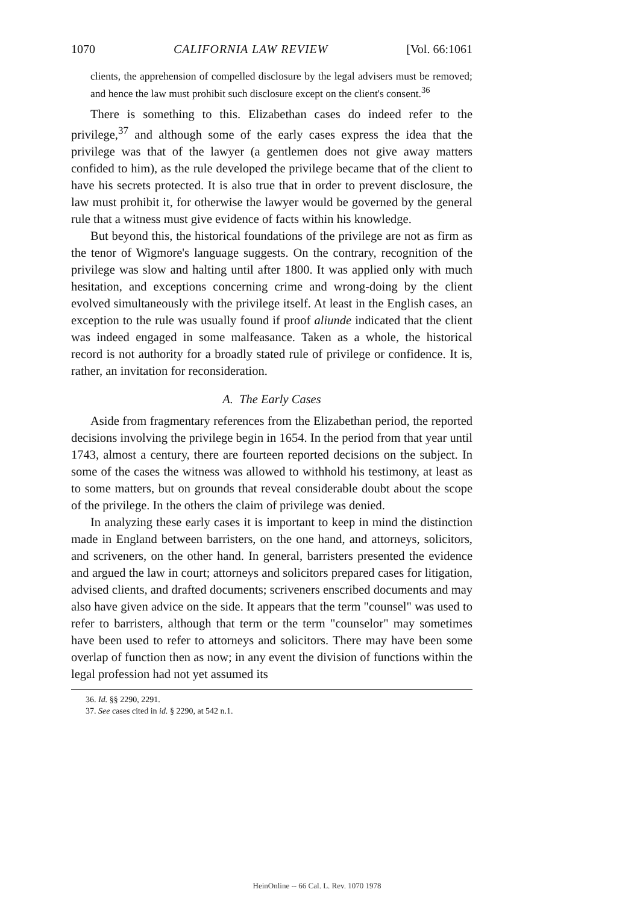1070 CALIFORNIA LAW REVIEW [Vol. 66:1061
clients, the apprehension of compelled disclosure by the legal advisers must be removed; and hence the law must prohibit such disclosure except on the client's consent.<sup>36</sup>
There is something to this. Elizabethan cases do indeed refer to the privilege,<sup>37</sup> and although some of the early cases express the idea that the privilege was that of the lawyer (a gentlemen does not give away matters confided to him), as the rule developed the privilege became that of the client to have his secrets protected. It is also true that in order to prevent disclosure, the law must prohibit it, for otherwise the lawyer would be governed by the general rule that a witness must give evidence of facts within his knowledge.
But beyond this, the historical foundations of the privilege are not as firm as the tenor of Wigmore's language suggests. On the contrary, recognition of the privilege was slow and halting until after 1800. It was applied only with much hesitation, and exceptions concerning crime and wrong-doing by the client evolved simultaneously with the privilege itself. At least in the English cases, an exception to the rule was usually found if proof aliunde indicated that the client was indeed engaged in some malfeasance. Taken as a whole, the historical record is not authority for a broadly stated rule of privilege or confidence. It is, rather, an invitation for reconsideration.
A. The Early Cases
Aside from fragmentary references from the Elizabethan period, the reported decisions involving the privilege begin in 1654. In the period from that year until 1743, almost a century, there are fourteen reported decisions on the subject. In some of the cases the witness was allowed to withhold his testimony, at least as to some matters, but on grounds that reveal considerable doubt about the scope of the privilege. In the others the claim of privilege was denied.
In analyzing these early cases it is important to keep in mind the distinction made in England between barristers, on the one hand, and attorneys, solicitors, and scriveners, on the other hand. In general, barristers presented the evidence and argued the law in court; attorneys and solicitors prepared cases for litigation, advised clients, and drafted documents; scriveners enscribed documents and may also have given advice on the side. It appears that the term "counsel" was used to refer to barristers, although that term or the term "counselor" may sometimes have been used to refer to attorneys and solicitors. There may have been some overlap of function then as now; in any event the division of functions within the legal profession had not yet assumed its
36. Id. §§ 2290, 2291.
37. See cases cited in id. § 2290, at 542 n.1.
HeinOnline -- 66 Cal. L. Rev. 1070 1978